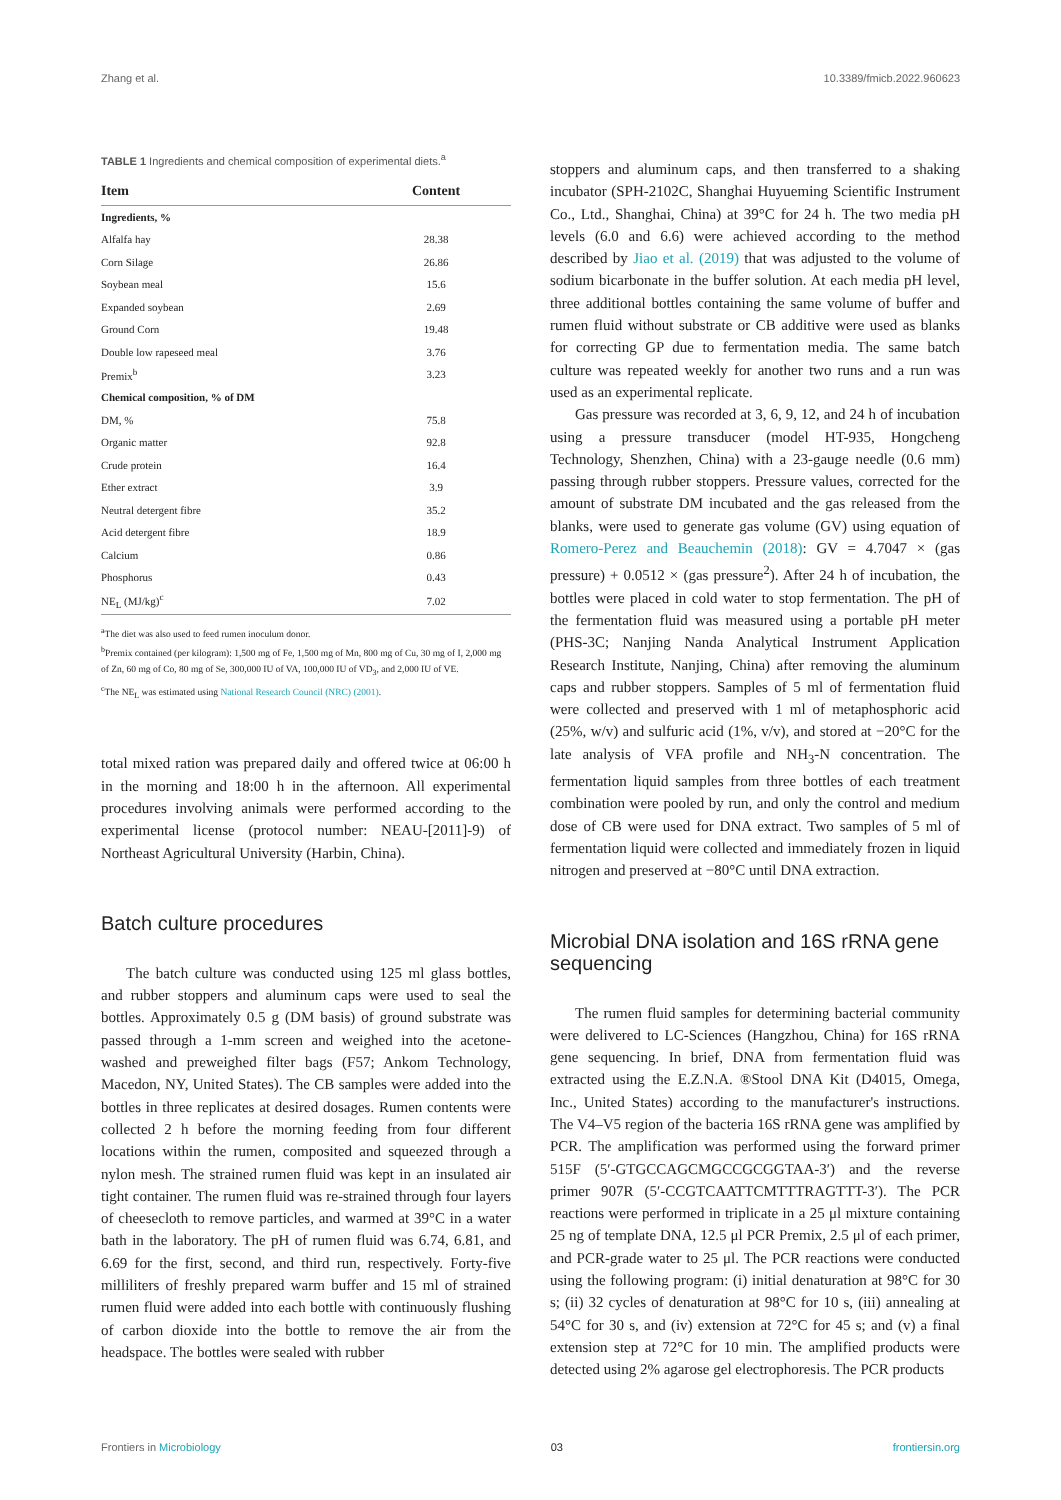Zhang et al. 10.3389/fmicb.2022.960623
TABLE 1 Ingredients and chemical composition of experimental diets.<sup>a</sup>
| Item | Content |
| --- | --- |
| Ingredients, % | |
| Alfalfa hay | 28.38 |
| Corn Silage | 26.86 |
| Soybean meal | 15.6 |
| Expanded soybean | 2.69 |
| Ground Corn | 19.48 |
| Double low rapeseed meal | 3.76 |
| Premix<sup>b</sup> | 3.23 |
| Chemical composition, % of DM | |
| DM, % | 75.8 |
| Organic matter | 92.8 |
| Crude protein | 16.4 |
| Ether extract | 3.9 |
| Neutral detergent fibre | 35.2 |
| Acid detergent fibre | 18.9 |
| Calcium | 0.86 |
| Phosphorus | 0.43 |
| NE<sub>L</sub> (MJ/kg)<sup>c</sup> | 7.02 |
<sup>a</sup> The diet was also used to feed rumen inoculum donor.
<sup>b</sup> Premix contained (per kilogram): 1,500 mg of Fe, 1,500 mg of Mn, 800 mg of Cu, 30 mg of I, 2,000 mg of Zn, 60 mg of Co, 80 mg of Se, 300,000 IU of VA, 100,000 IU of VD<sub>3</sub>, and 2,000 IU of VE.
<sup>c</sup> The NE<sub>L</sub> was estimated using National Research Council (NRC) (2001).
total mixed ration was prepared daily and offered twice at 06:00 h in the morning and 18:00 h in the afternoon. All experimental procedures involving animals were performed according to the experimental license (protocol number: NEAU-[2011]-9) of Northeast Agricultural University (Harbin, China).
Batch culture procedures
The batch culture was conducted using 125 ml glass bottles, and rubber stoppers and aluminum caps were used to seal the bottles. Approximately 0.5 g (DM basis) of ground substrate was passed through a 1-mm screen and weighed into the acetone-washed and preweighed filter bags (F57; Ankom Technology, Macedon, NY, United States). The CB samples were added into the bottles in three replicates at desired dosages. Rumen contents were collected 2 h before the morning feeding from four different locations within the rumen, composited and squeezed through a nylon mesh. The strained rumen fluid was kept in an insulated air tight container. The rumen fluid was re-strained through four layers of cheesecloth to remove particles, and warmed at 39°C in a water bath in the laboratory. The pH of rumen fluid was 6.74, 6.81, and 6.69 for the first, second, and third run, respectively. Forty-five milliliters of freshly prepared warm buffer and 15 ml of strained rumen fluid were added into each bottle with continuously flushing of carbon dioxide into the bottle to remove the air from the headspace. The bottles were sealed with rubber
stoppers and aluminum caps, and then transferred to a shaking incubator (SPH-2102C, Shanghai Huyueming Scientific Instrument Co., Ltd., Shanghai, China) at 39°C for 24 h. The two media pH levels (6.0 and 6.6) were achieved according to the method described by Jiao et al. (2019) that was adjusted to the volume of sodium bicarbonate in the buffer solution. At each media pH level, three additional bottles containing the same volume of buffer and rumen fluid without substrate or CB additive were used as blanks for correcting GP due to fermentation media. The same batch culture was repeated weekly for another two runs and a run was used as an experimental replicate.
Gas pressure was recorded at 3, 6, 9, 12, and 24 h of incubation using a pressure transducer (model HT-935, Hongcheng Technology, Shenzhen, China) with a 23-gauge needle (0.6 mm) passing through rubber stoppers. Pressure values, corrected for the amount of substrate DM incubated and the gas released from the blanks, were used to generate gas volume (GV) using equation of Romero-Perez and Beauchemin (2018): GV = 4.7047 × (gas pressure) + 0.0512 × (gas pressure<sup>2</sup>). After 24 h of incubation, the bottles were placed in cold water to stop fermentation. The pH of the fermentation fluid was measured using a portable pH meter (PHS-3C; Nanjing Nanda Analytical Instrument Application Research Institute, Nanjing, China) after removing the aluminum caps and rubber stoppers. Samples of 5 ml of fermentation fluid were collected and preserved with 1 ml of metaphosphoric acid (25%, w/v) and sulfuric acid (1%, v/v), and stored at −20°C for the late analysis of VFA profile and NH<sub>3</sub>-N concentration. The fermentation liquid samples from three bottles of each treatment combination were pooled by run, and only the control and medium dose of CB were used for DNA extract. Two samples of 5 ml of fermentation liquid were collected and immediately frozen in liquid nitrogen and preserved at −80°C until DNA extraction.
Microbial DNA isolation and 16S rRNA gene sequencing
The rumen fluid samples for determining bacterial community were delivered to LC-Sciences (Hangzhou, China) for 16S rRNA gene sequencing. In brief, DNA from fermentation fluid was extracted using the E.Z.N.A. ®Stool DNA Kit (D4015, Omega, Inc., United States) according to the manufacturer's instructions. The V4–V5 region of the bacteria 16S rRNA gene was amplified by PCR. The amplification was performed using the forward primer 515F (5′-GTGCCAGCMGCCGCGGTAA-3′) and the reverse primer 907R (5′-CCGTCAATTCMTTTRAGTTT-3′). The PCR reactions were performed in triplicate in a 25 μl mixture containing 25 ng of template DNA, 12.5 μl PCR Premix, 2.5 μl of each primer, and PCR-grade water to 25 μl. The PCR reactions were conducted using the following program: (i) initial denaturation at 98°C for 30 s; (ii) 32 cycles of denaturation at 98°C for 10 s, (iii) annealing at 54°C for 30 s, and (iv) extension at 72°C for 45 s; and (v) a final extension step at 72°C for 10 min. The amplified products were detected using 2% agarose gel electrophoresis. The PCR products
Frontiers in Microbiology 03 frontiersin.org